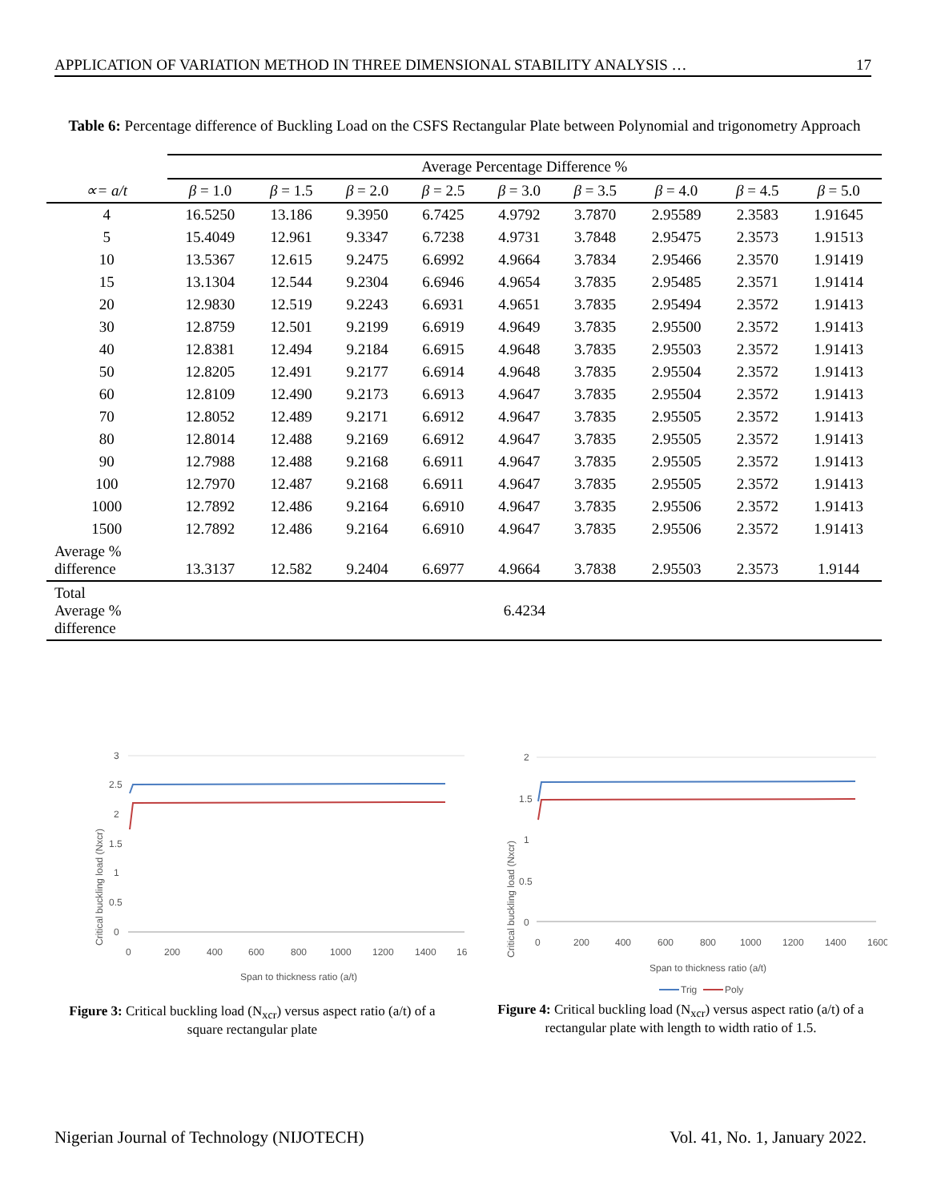APPLICATION OF VARIATION METHOD IN THREE DIMENSIONAL STABILITY ANALYSIS … 17
Table 6: Percentage difference of Buckling Load on the CSFS Rectangular Plate between Polynomial and trigonometry Approach
| | Average Percentage Difference % | | | | | | | | |
| --- | --- | --- | --- | --- | --- | --- | --- | --- | --- |
| ∝= a/t | β = 1.0 | β = 1.5 | β = 2.0 | β = 2.5 | β = 3.0 | β = 3.5 | β = 4.0 | β = 4.5 | β = 5.0 |
| 4 | 16.5250 | 13.186 | 9.3950 | 6.7425 | 4.9792 | 3.7870 | 2.95589 | 2.3583 | 1.91645 |
| 5 | 15.4049 | 12.961 | 9.3347 | 6.7238 | 4.9731 | 3.7848 | 2.95475 | 2.3573 | 1.91513 |
| 10 | 13.5367 | 12.615 | 9.2475 | 6.6992 | 4.9664 | 3.7834 | 2.95466 | 2.3570 | 1.91419 |
| 15 | 13.1304 | 12.544 | 9.2304 | 6.6946 | 4.9654 | 3.7835 | 2.95485 | 2.3571 | 1.91414 |
| 20 | 12.9830 | 12.519 | 9.2243 | 6.6931 | 4.9651 | 3.7835 | 2.95494 | 2.3572 | 1.91413 |
| 30 | 12.8759 | 12.501 | 9.2199 | 6.6919 | 4.9649 | 3.7835 | 2.95500 | 2.3572 | 1.91413 |
| 40 | 12.8381 | 12.494 | 9.2184 | 6.6915 | 4.9648 | 3.7835 | 2.95503 | 2.3572 | 1.91413 |
| 50 | 12.8205 | 12.491 | 9.2177 | 6.6914 | 4.9648 | 3.7835 | 2.95504 | 2.3572 | 1.91413 |
| 60 | 12.8109 | 12.490 | 9.2173 | 6.6913 | 4.9647 | 3.7835 | 2.95504 | 2.3572 | 1.91413 |
| 70 | 12.8052 | 12.489 | 9.2171 | 6.6912 | 4.9647 | 3.7835 | 2.95505 | 2.3572 | 1.91413 |
| 80 | 12.8014 | 12.488 | 9.2169 | 6.6912 | 4.9647 | 3.7835 | 2.95505 | 2.3572 | 1.91413 |
| 90 | 12.7988 | 12.488 | 9.2168 | 6.6911 | 4.9647 | 3.7835 | 2.95505 | 2.3572 | 1.91413 |
| 100 | 12.7970 | 12.487 | 9.2168 | 6.6911 | 4.9647 | 3.7835 | 2.95505 | 2.3572 | 1.91413 |
| 1000 | 12.7892 | 12.486 | 9.2164 | 6.6910 | 4.9647 | 3.7835 | 2.95506 | 2.3572 | 1.91413 |
| 1500 | 12.7892 | 12.486 | 9.2164 | 6.6910 | 4.9647 | 3.7835 | 2.95506 | 2.3572 | 1.91413 |
| Average % difference | 13.3137 | 12.582 | 9.2404 | 6.6977 | 4.9664 | 3.7838 | 2.95503 | 2.3573 | 1.9144 |
| Total Average % difference | 6.4234 | | | | | | | | |
Critical buckling load (Nxcr)
3
2.5
2
1.5
1
0.5
0
0
200
400
600
800
1000
1200
1400
16
Span to thickness ratio (a/t)
Figure 3: Critical buckling load (N<sub>xcr</sub>) versus aspect ratio (a/t) of a square rectangular plate
Critical buckling load (Nxcr)
2
1.5
1
0.5
0
0
200
400
600
800
1000
1200
1400
1600
Span to thickness ratio (a/t)
Trig
Poly
Figure 4: Critical buckling load (N<sub>xcr</sub>) versus aspect ratio (a/t) of a rectangular plate with length to width ratio of 1.5.
Nigerian Journal of Technology (NIJOTECH) Vol. 41, No. 1, January 2022.